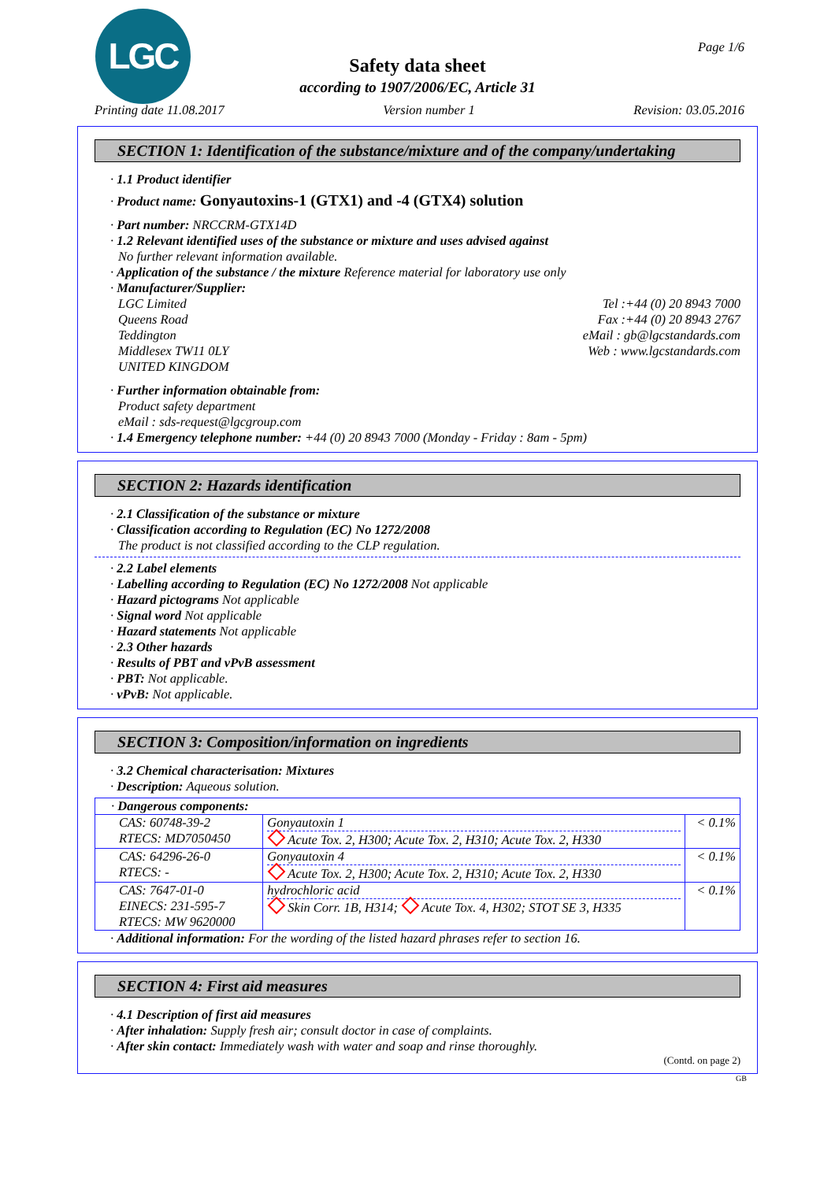LGC Page 1/6
Safety data sheet
according to 1907/2006/EC, Article 31
Printing date 11.08.2017 Version number 1 Revision: 03.05.2016
SECTION 1: Identification of the substance/mixture and of the company/undertaking
· 1.1 Product identifier
· Product name: Gonyautoxins-1 (GTX1) and -4 (GTX4) solution
· Part number: NRCCRM-GTX14D
· 1.2 Relevant identified uses of the substance or mixture and uses advised against
No further relevant information available.
· Application of the substance / the mixture Reference material for laboratory use only
· Manufacturer/Supplier:
LGC Limited Tel :+44 (0) 20 8943 7000
Queens Road Fax :+44 (0) 20 8943 2767
Teddington eMail : gb@lgcstandards.com
Middlesex TW11 0LY Web : www.lgcstandards.com
UNITED KINGDOM
· Further information obtainable from:
Product safety department
eMail : sds-request@lgcgroup.com
· 1.4 Emergency telephone number: +44 (0) 20 8943 7000 (Monday - Friday : 8am - 5pm)
SECTION 2: Hazards identification
· 2.1 Classification of the substance or mixture
· Classification according to Regulation (EC) No 1272/2008
The product is not classified according to the CLP regulation.
· 2.2 Label elements
· Labelling according to Regulation (EC) No 1272/2008 Not applicable
· Hazard pictograms Not applicable
· Signal word Not applicable
· Hazard statements Not applicable
· 2.3 Other hazards
· Results of PBT and vPvB assessment
· PBT: Not applicable.
· vPvB: Not applicable.
SECTION 3: Composition/information on ingredients
· 3.2 Chemical characterisation: Mixtures
· Description: Aqueous solution.
| · Dangerous components: | | |
| CAS: 60748-39-2 RTECS: MD7050450 | Gonyautoxin 1 Acute Tox. 2, H300; Acute Tox. 2, H310; Acute Tox. 2, H330 | < 0.1% |
| CAS: 64296-26-0 RTECS: - | Gonyautoxin 4 Acute Tox. 2, H300; Acute Tox. 2, H310; Acute Tox. 2, H330 | < 0.1% |
| CAS: 7647-01-0 EINECS: 231-595-7 RTECS: MW 9620000 | hydrochloric acid Skin Corr. 1B, H314; Acute Tox. 4, H302; STOT SE 3, H335 | < 0.1% |
· Additional information: For the wording of the listed hazard phrases refer to section 16.
SECTION 4: First aid measures
· 4.1 Description of first aid measures
· After inhalation: Supply fresh air; consult doctor in case of complaints.
· After skin contact: Immediately wash with water and soap and rinse thoroughly.
(Contd. on page 2)
GB